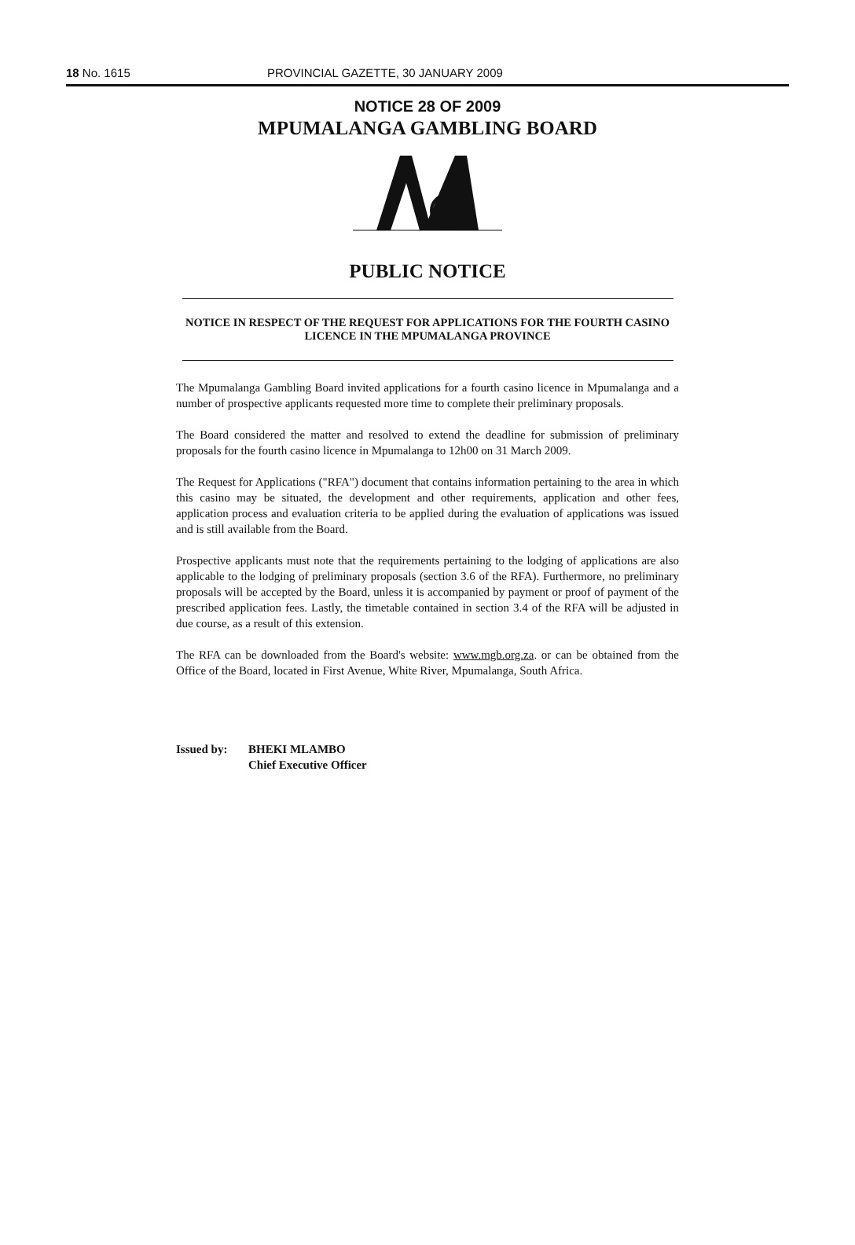18 No. 1615 PROVINCIAL GAZETTE, 30 JANUARY 2009
NOTICE 28 OF 2009
MPUMALANGA GAMBLING BOARD
PUBLIC NOTICE
NOTICE IN RESPECT OF THE REQUEST FOR APPLICATIONS FOR THE FOURTH CASINO LICENCE IN THE MPUMALANGA PROVINCE
The Mpumalanga Gambling Board invited applications for a fourth casino licence in Mpumalanga and a number of prospective applicants requested more time to complete their preliminary proposals.
The Board considered the matter and resolved to extend the deadline for submission of preliminary proposals for the fourth casino licence in Mpumalanga to 12h00 on 31 March 2009.
The Request for Applications ("RFA") document that contains information pertaining to the area in which this casino may be situated, the development and other requirements, application and other fees, application process and evaluation criteria to be applied during the evaluation of applications was issued and is still available from the Board.
Prospective applicants must note that the requirements pertaining to the lodging of applications are also applicable to the lodging of preliminary proposals (section 3.6 of the RFA). Furthermore, no preliminary proposals will be accepted by the Board, unless it is accompanied by payment or proof of payment of the prescribed application fees. Lastly, the timetable contained in section 3.4 of the RFA will be adjusted in due course, as a result of this extension.
The RFA can be downloaded from the Board's website: www.mgb.org.za. or can be obtained from the Office of the Board, located in First Avenue, White River, Mpumalanga, South Africa.
Issued by: BHEKI MLAMBO
Chief Executive Officer